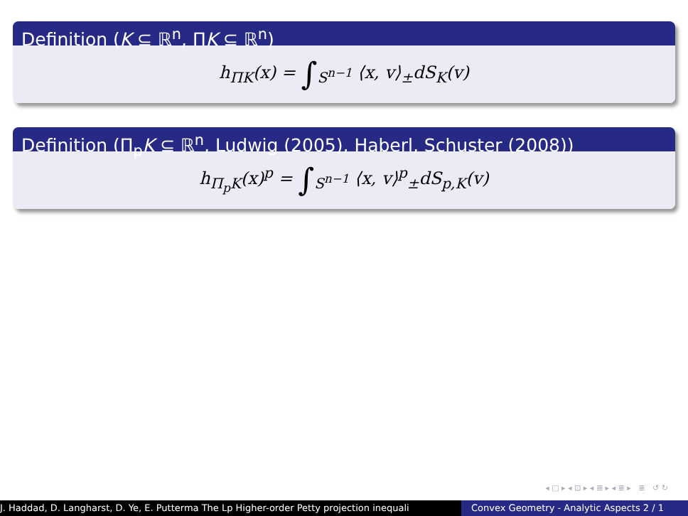Definition (K ⊆ ℝ<sup>n</sup>, ΠK ⊆ ℝ<sup>n</sup>)
h<sub>ΠK</sub>(x) = ∫<sub>S<sup>n−1</sup></sub> ⟨x, v⟩<sub>±</sub>dS<sub>K</sub>(v)
Definition (Π<sub>p</sub>K ⊆ ℝ<sup>n</sup>, Ludwig (2005), Haberl, Schuster (2008))
h<sub>Π<sub>p</sub>K</sub>(x)<sup>p</sup> = ∫<sub>S<sup>n−1</sup></sub> ⟨x, v⟩<sup>p</sup><sub>±</sub>dS<sub>p,K</sub>(v)
◂ □ ▸ ◂ ⊡ ▸ ◂ ≣ ▸ ◂ ≣ ▸ ≣ ↺ ↻
J. Haddad, D. Langharst, D. Ye, E. Putterma The Lp Higher-order Petty projection inequali Convex Geometry - Analytic Aspects 2 / 1